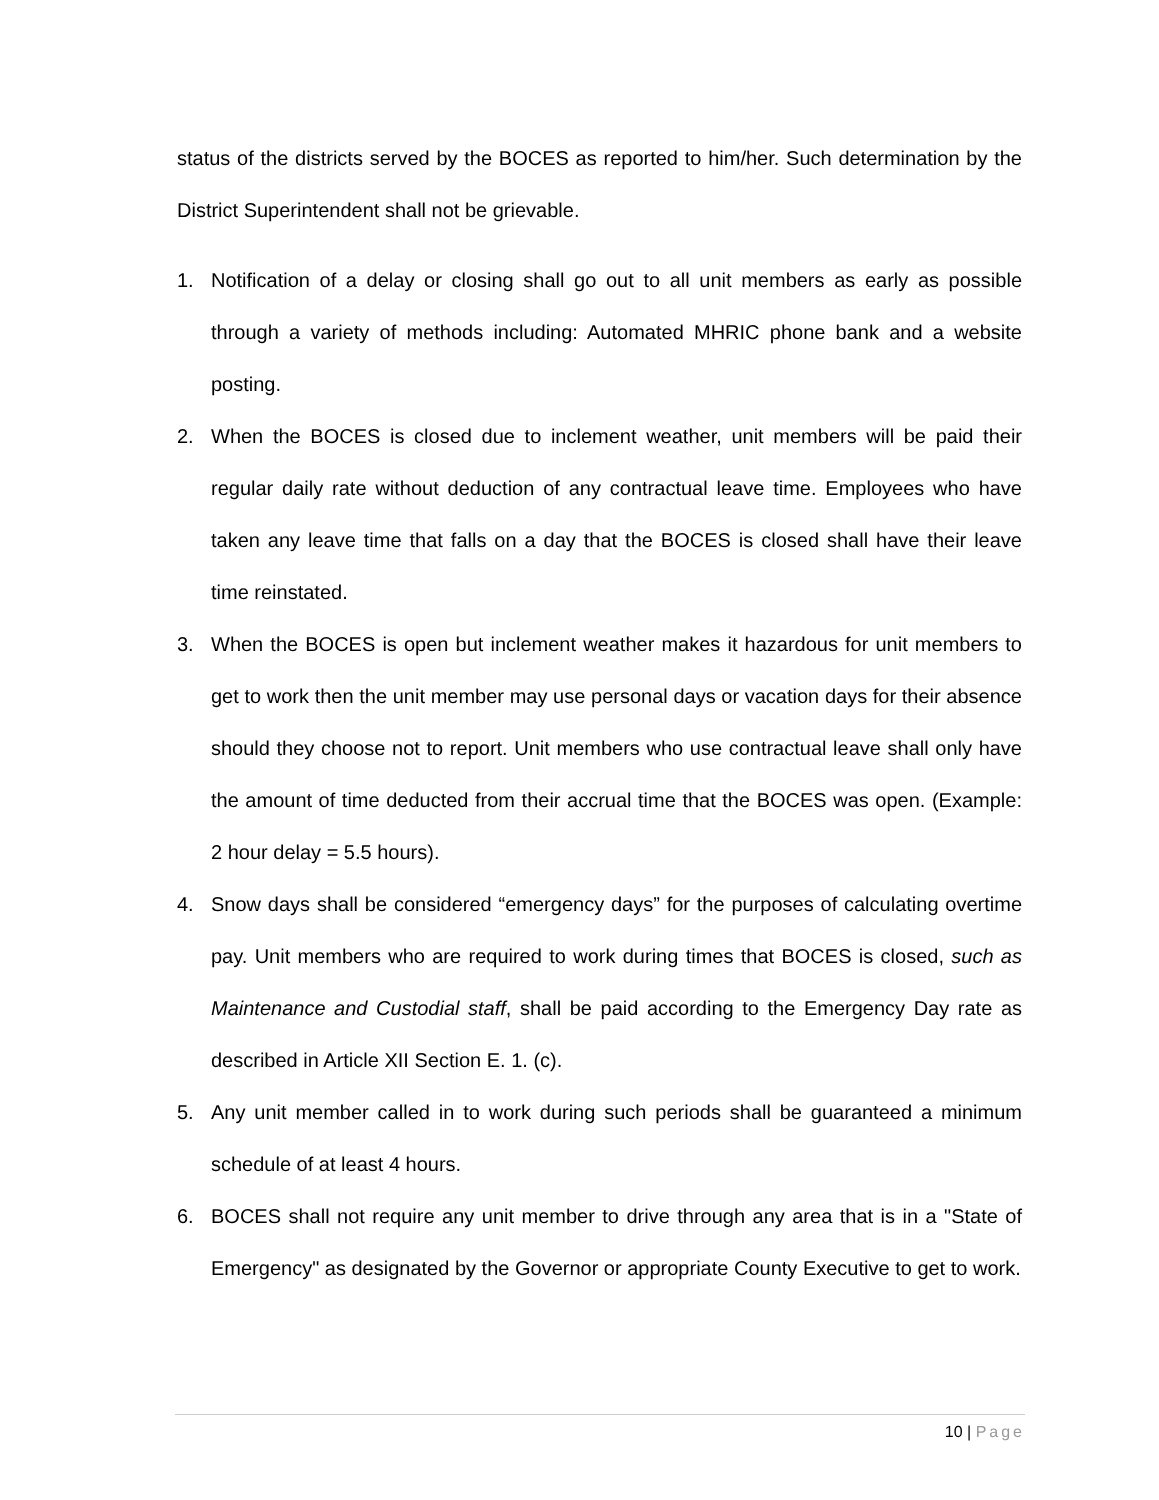status of the districts served by the BOCES as reported to him/her. Such determination by the District Superintendent shall not be grievable.
1. Notification of a delay or closing shall go out to all unit members as early as possible through a variety of methods including: Automated MHRIC phone bank and a website posting.
2. When the BOCES is closed due to inclement weather, unit members will be paid their regular daily rate without deduction of any contractual leave time. Employees who have taken any leave time that falls on a day that the BOCES is closed shall have their leave time reinstated.
3. When the BOCES is open but inclement weather makes it hazardous for unit members to get to work then the unit member may use personal days or vacation days for their absence should they choose not to report. Unit members who use contractual leave shall only have the amount of time deducted from their accrual time that the BOCES was open. (Example: 2 hour delay = 5.5 hours).
4. Snow days shall be considered “emergency days” for the purposes of calculating overtime pay. Unit members who are required to work during times that BOCES is closed, such as Maintenance and Custodial staff, shall be paid according to the Emergency Day rate as described in Article XII Section E. 1. (c).
5. Any unit member called in to work during such periods shall be guaranteed a minimum schedule of at least 4 hours.
6. BOCES shall not require any unit member to drive through any area that is in a "State of Emergency" as designated by the Governor or appropriate County Executive to get to work.
10 | Page